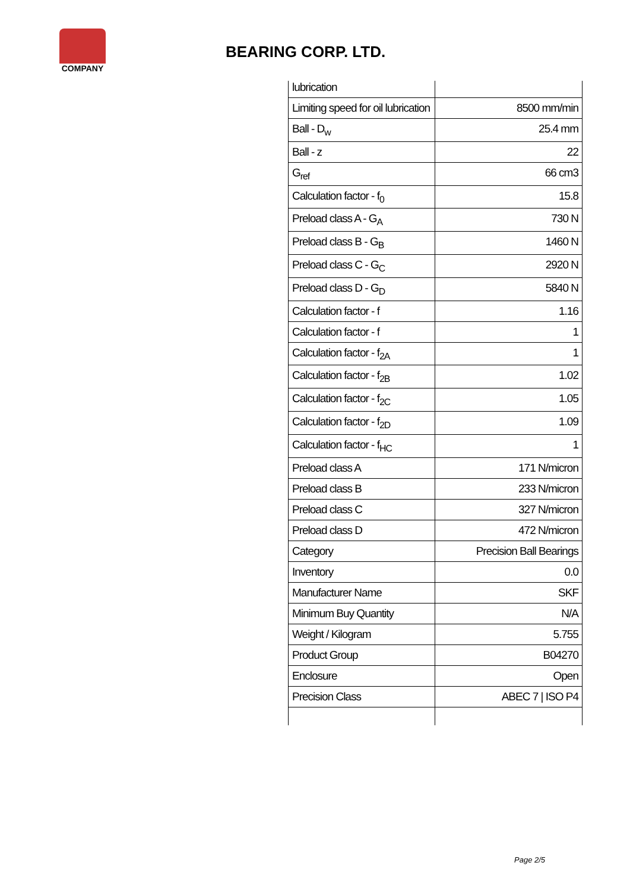COMPANY
BEARING CORP. LTD.
| lubrication | |
| Limiting speed for oil lubrication | 8500 mm/min |
| Ball - D<sub>w</sub> | 25.4 mm |
| Ball - z | 22 |
| G<sub>ref</sub> | 66 cm3 |
| Calculation factor - f<sub>0</sub> | 15.8 |
| Preload class A - G<sub>A</sub> | 730 N |
| Preload class B - G<sub>B</sub> | 1460 N |
| Preload class C - G<sub>C</sub> | 2920 N |
| Preload class D - G<sub>D</sub> | 5840 N |
| Calculation factor - f | 1.16 |
| Calculation factor - f | 1 |
| Calculation factor - f<sub>2A</sub> | 1 |
| Calculation factor - f<sub>2B</sub> | 1.02 |
| Calculation factor - f<sub>2C</sub> | 1.05 |
| Calculation factor - f<sub>2D</sub> | 1.09 |
| Calculation factor - f<sub>HC</sub> | 1 |
| Preload class A | 171 N/micron |
| Preload class B | 233 N/micron |
| Preload class C | 327 N/micron |
| Preload class D | 472 N/micron |
| Category | Precision Ball Bearings |
| Inventory | 0.0 |
| Manufacturer Name | SKF |
| Minimum Buy Quantity | N/A |
| Weight / Kilogram | 5.755 |
| Product Group | B04270 |
| Enclosure | Open |
| Precision Class | ABEC 7 / ISO P4 |
Page 2/5